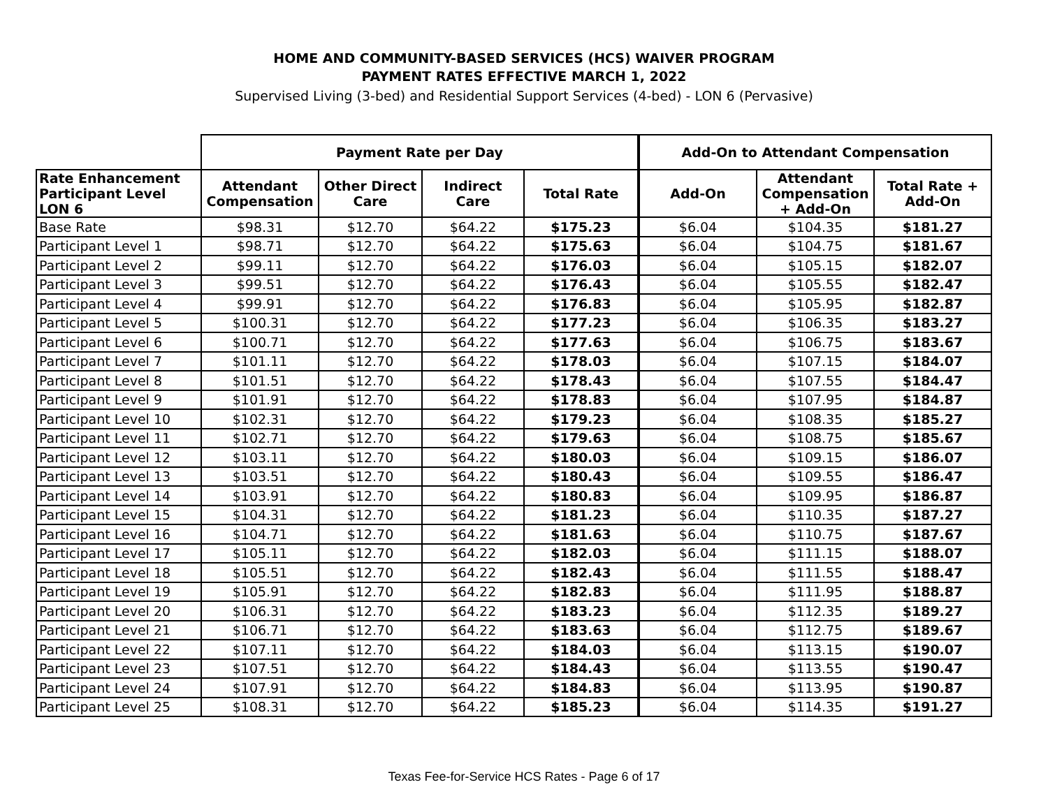HOME AND COMMUNITY-BASED SERVICES (HCS) WAIVER PROGRAM
PAYMENT RATES EFFECTIVE MARCH 1, 2022
Supervised Living (3-bed) and Residential Support Services (4-bed) - LON 6 (Pervasive)
| | Payment Rate per Day | | | | Add-On to Attendant Compensation | | |
| --- | --- | --- | --- | --- | --- | --- | --- |
| Rate Enhancement Participant Level LON 6 | Attendant Compensation | Other Direct Care | Indirect Care | Total Rate | Add-On | Attendant Compensation + Add-On | Total Rate + Add-On |
| Base Rate | $98.31 | $12.70 | $64.22 | $175.23 | $6.04 | $104.35 | $181.27 |
| Participant Level 1 | $98.71 | $12.70 | $64.22 | $175.63 | $6.04 | $104.75 | $181.67 |
| Participant Level 2 | $99.11 | $12.70 | $64.22 | $176.03 | $6.04 | $105.15 | $182.07 |
| Participant Level 3 | $99.51 | $12.70 | $64.22 | $176.43 | $6.04 | $105.55 | $182.47 |
| Participant Level 4 | $99.91 | $12.70 | $64.22 | $176.83 | $6.04 | $105.95 | $182.87 |
| Participant Level 5 | $100.31 | $12.70 | $64.22 | $177.23 | $6.04 | $106.35 | $183.27 |
| Participant Level 6 | $100.71 | $12.70 | $64.22 | $177.63 | $6.04 | $106.75 | $183.67 |
| Participant Level 7 | $101.11 | $12.70 | $64.22 | $178.03 | $6.04 | $107.15 | $184.07 |
| Participant Level 8 | $101.51 | $12.70 | $64.22 | $178.43 | $6.04 | $107.55 | $184.47 |
| Participant Level 9 | $101.91 | $12.70 | $64.22 | $178.83 | $6.04 | $107.95 | $184.87 |
| Participant Level 10 | $102.31 | $12.70 | $64.22 | $179.23 | $6.04 | $108.35 | $185.27 |
| Participant Level 11 | $102.71 | $12.70 | $64.22 | $179.63 | $6.04 | $108.75 | $185.67 |
| Participant Level 12 | $103.11 | $12.70 | $64.22 | $180.03 | $6.04 | $109.15 | $186.07 |
| Participant Level 13 | $103.51 | $12.70 | $64.22 | $180.43 | $6.04 | $109.55 | $186.47 |
| Participant Level 14 | $103.91 | $12.70 | $64.22 | $180.83 | $6.04 | $109.95 | $186.87 |
| Participant Level 15 | $104.31 | $12.70 | $64.22 | $181.23 | $6.04 | $110.35 | $187.27 |
| Participant Level 16 | $104.71 | $12.70 | $64.22 | $181.63 | $6.04 | $110.75 | $187.67 |
| Participant Level 17 | $105.11 | $12.70 | $64.22 | $182.03 | $6.04 | $111.15 | $188.07 |
| Participant Level 18 | $105.51 | $12.70 | $64.22 | $182.43 | $6.04 | $111.55 | $188.47 |
| Participant Level 19 | $105.91 | $12.70 | $64.22 | $182.83 | $6.04 | $111.95 | $188.87 |
| Participant Level 20 | $106.31 | $12.70 | $64.22 | $183.23 | $6.04 | $112.35 | $189.27 |
| Participant Level 21 | $106.71 | $12.70 | $64.22 | $183.63 | $6.04 | $112.75 | $189.67 |
| Participant Level 22 | $107.11 | $12.70 | $64.22 | $184.03 | $6.04 | $113.15 | $190.07 |
| Participant Level 23 | $107.51 | $12.70 | $64.22 | $184.43 | $6.04 | $113.55 | $190.47 |
| Participant Level 24 | $107.91 | $12.70 | $64.22 | $184.83 | $6.04 | $113.95 | $190.87 |
| Participant Level 25 | $108.31 | $12.70 | $64.22 | $185.23 | $6.04 | $114.35 | $191.27 |
Texas Fee-for-Service HCS Rates - Page 6 of 17